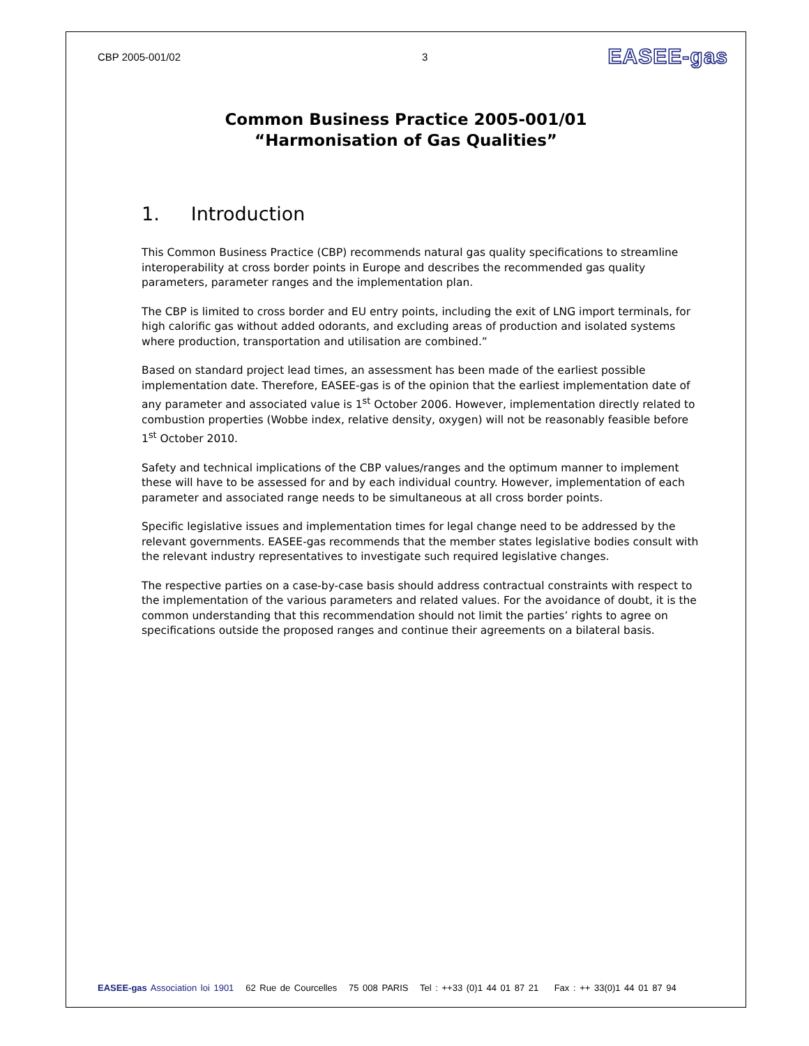CBP 2005-001/02 3 EASEE-gas
Common Business Practice 2005-001/01
“Harmonisation of Gas Qualities”
1. Introduction
This Common Business Practice (CBP) recommends natural gas quality specifications to streamline interoperability at cross border points in Europe and describes the recommended gas quality parameters, parameter ranges and the implementation plan.
The CBP is limited to cross border and EU entry points, including the exit of LNG import terminals, for high calorific gas without added odorants, and excluding areas of production and isolated systems where production, transportation and utilisation are combined.”
Based on standard project lead times, an assessment has been made of the earliest possible implementation date. Therefore, EASEE-gas is of the opinion that the earliest implementation date of any parameter and associated value is 1<sup>st</sup> October 2006. However, implementation directly related to combustion properties (Wobbe index, relative density, oxygen) will not be reasonably feasible before 1<sup>st</sup> October 2010.
Safety and technical implications of the CBP values/ranges and the optimum manner to implement these will have to be assessed for and by each individual country. However, implementation of each parameter and associated range needs to be simultaneous at all cross border points.
Specific legislative issues and implementation times for legal change need to be addressed by the relevant governments. EASEE-gas recommends that the member states legislative bodies consult with the relevant industry representatives to investigate such required legislative changes.
The respective parties on a case-by-case basis should address contractual constraints with respect to the implementation of the various parameters and related values. For the avoidance of doubt, it is the common understanding that this recommendation should not limit the parties’ rights to agree on specifications outside the proposed ranges and continue their agreements on a bilateral basis.
EASEE-gas Association loi 1901 62 Rue de Courcelles 75 008 PARIS Tel : ++33 (0)1 44 01 87 21 Fax : ++ 33(0)1 44 01 87 94